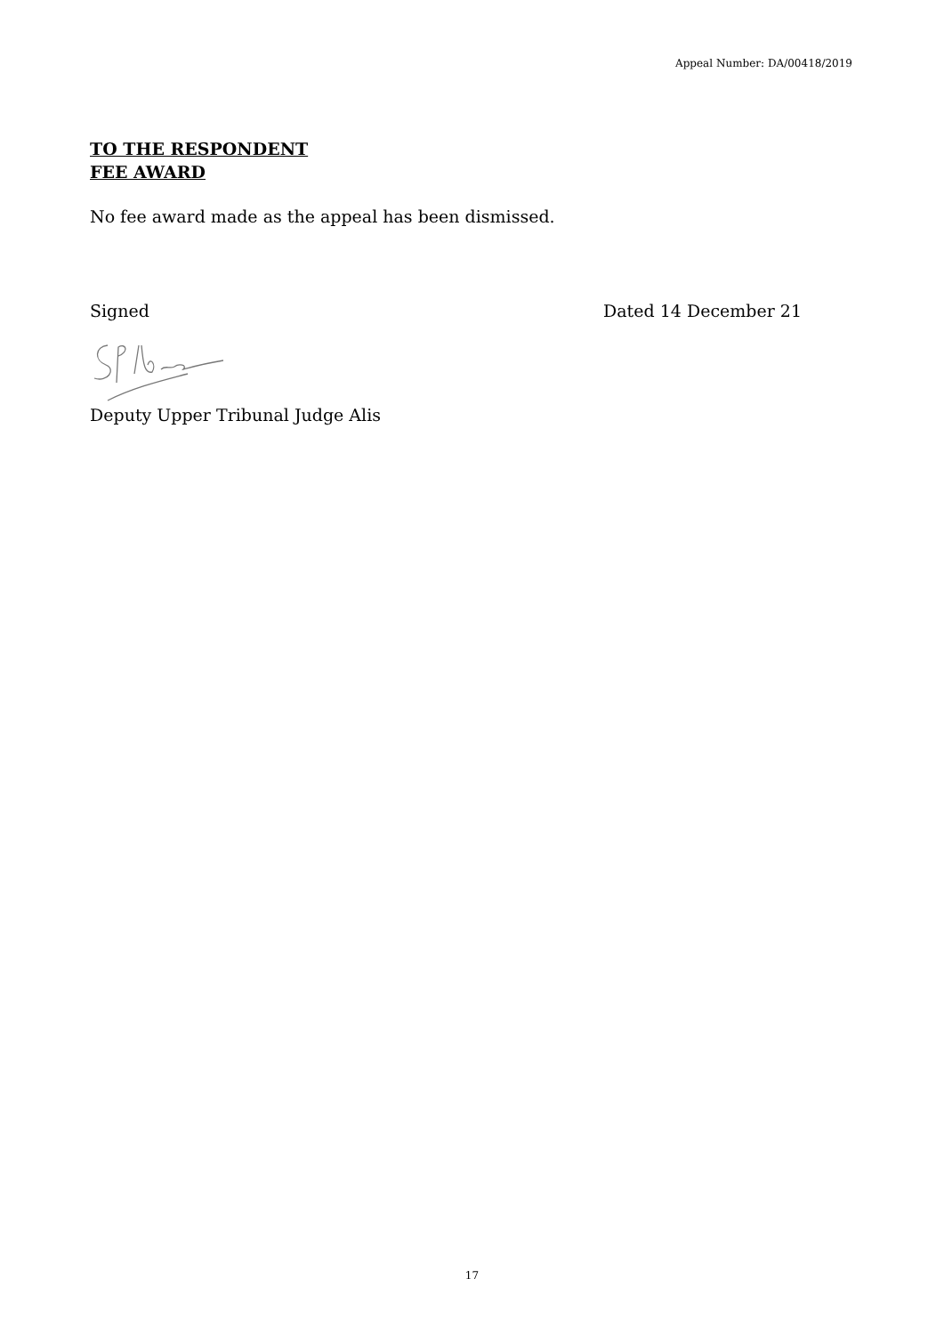Appeal Number: DA/00418/2019
TO THE RESPONDENT
FEE AWARD
No fee award made as the appeal has been dismissed.
Signed Dated 14 December 21
Deputy Upper Tribunal Judge Alis
17